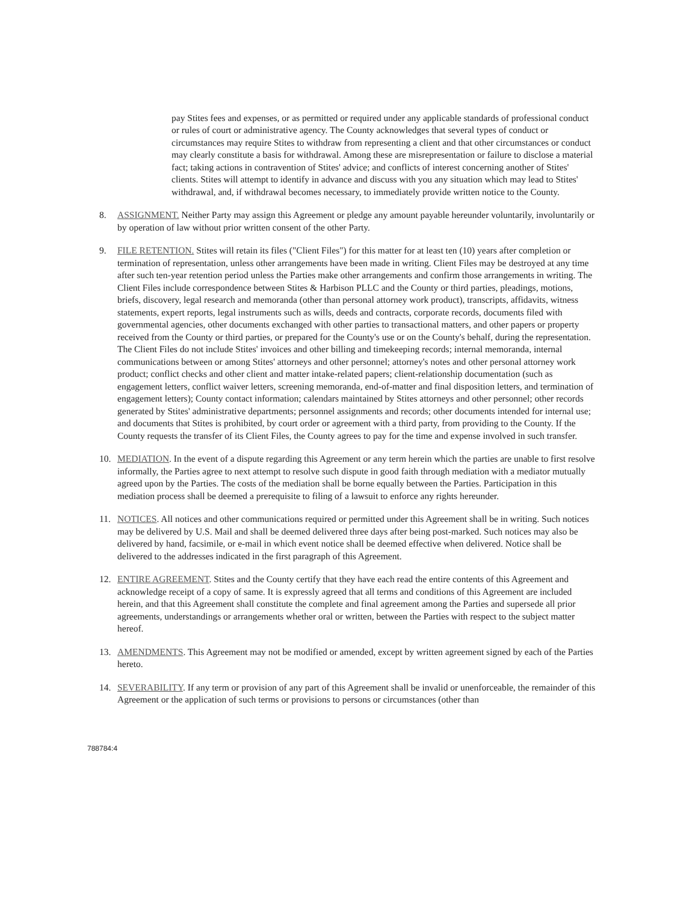pay Stites fees and expenses, or as permitted or required under any applicable standards of professional conduct or rules of court or administrative agency. The County acknowledges that several types of conduct or circumstances may require Stites to withdraw from representing a client and that other circumstances or conduct may clearly constitute a basis for withdrawal. Among these are misrepresentation or failure to disclose a material fact; taking actions in contravention of Stites' advice; and conflicts of interest concerning another of Stites' clients. Stites will attempt to identify in advance and discuss with you any situation which may lead to Stites' withdrawal, and, if withdrawal becomes necessary, to immediately provide written notice to the County.
8. ASSIGNMENT. Neither Party may assign this Agreement or pledge any amount payable hereunder voluntarily, involuntarily or by operation of law without prior written consent of the other Party.
9. FILE RETENTION. Stites will retain its files ("Client Files") for this matter for at least ten (10) years after completion or termination of representation, unless other arrangements have been made in writing. Client Files may be destroyed at any time after such ten-year retention period unless the Parties make other arrangements and confirm those arrangements in writing. The Client Files include correspondence between Stites & Harbison PLLC and the County or third parties, pleadings, motions, briefs, discovery, legal research and memoranda (other than personal attorney work product), transcripts, affidavits, witness statements, expert reports, legal instruments such as wills, deeds and contracts, corporate records, documents filed with governmental agencies, other documents exchanged with other parties to transactional matters, and other papers or property received from the County or third parties, or prepared for the County's use or on the County's behalf, during the representation. The Client Files do not include Stites' invoices and other billing and timekeeping records; internal memoranda, internal communications between or among Stites' attorneys and other personnel; attorney's notes and other personal attorney work product; conflict checks and other client and matter intake-related papers; client-relationship documentation (such as engagement letters, conflict waiver letters, screening memoranda, end-of-matter and final disposition letters, and termination of engagement letters); County contact information; calendars maintained by Stites attorneys and other personnel; other records generated by Stites' administrative departments; personnel assignments and records; other documents intended for internal use; and documents that Stites is prohibited, by court order or agreement with a third party, from providing to the County. If the County requests the transfer of its Client Files, the County agrees to pay for the time and expense involved in such transfer.
10. MEDIATION. In the event of a dispute regarding this Agreement or any term herein which the parties are unable to first resolve informally, the Parties agree to next attempt to resolve such dispute in good faith through mediation with a mediator mutually agreed upon by the Parties. The costs of the mediation shall be borne equally between the Parties. Participation in this mediation process shall be deemed a prerequisite to filing of a lawsuit to enforce any rights hereunder.
11. NOTICES. All notices and other communications required or permitted under this Agreement shall be in writing. Such notices may be delivered by U.S. Mail and shall be deemed delivered three days after being post-marked. Such notices may also be delivered by hand, facsimile, or e-mail in which event notice shall be deemed effective when delivered. Notice shall be delivered to the addresses indicated in the first paragraph of this Agreement.
12. ENTIRE AGREEMENT. Stites and the County certify that they have each read the entire contents of this Agreement and acknowledge receipt of a copy of same. It is expressly agreed that all terms and conditions of this Agreement are included herein, and that this Agreement shall constitute the complete and final agreement among the Parties and supersede all prior agreements, understandings or arrangements whether oral or written, between the Parties with respect to the subject matter hereof.
13. AMENDMENTS. This Agreement may not be modified or amended, except by written agreement signed by each of the Parties hereto.
14. SEVERABILITY. If any term or provision of any part of this Agreement shall be invalid or unenforceable, the remainder of this Agreement or the application of such terms or provisions to persons or circumstances (other than
788784:4